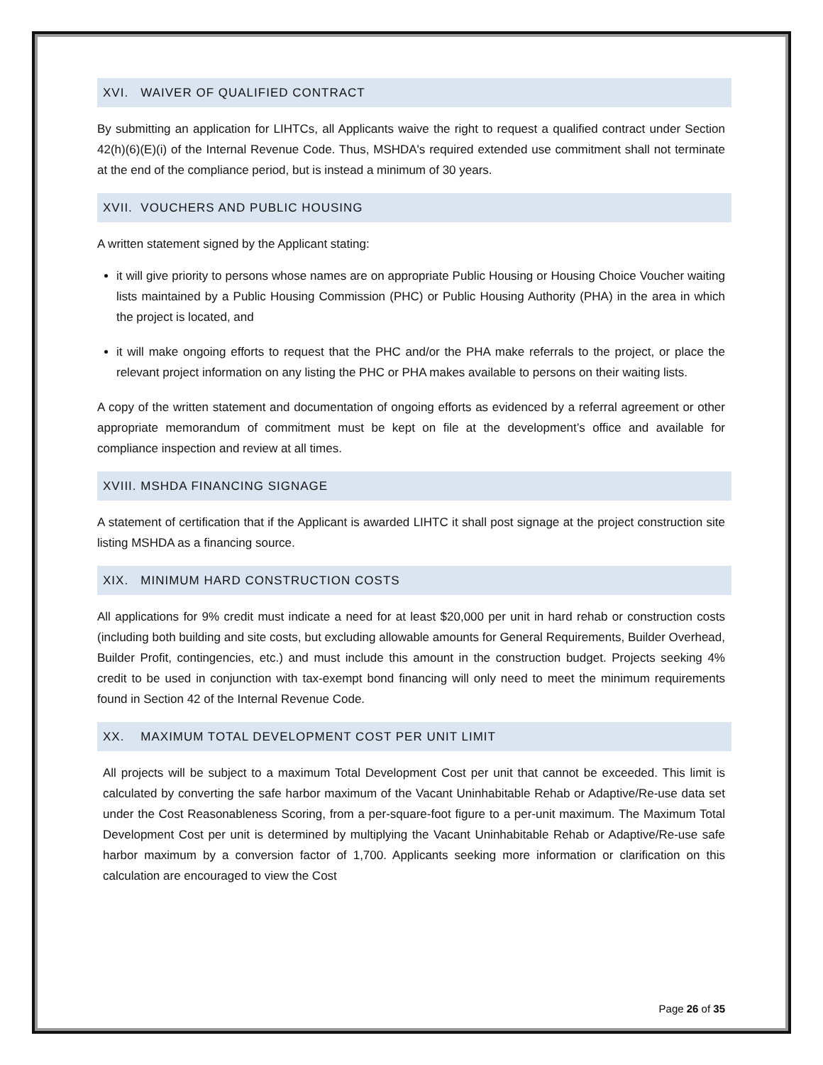XVI. WAIVER OF QUALIFIED CONTRACT
By submitting an application for LIHTCs, all Applicants waive the right to request a qualified contract under Section 42(h)(6)(E)(i) of the Internal Revenue Code. Thus, MSHDA's required extended use commitment shall not terminate at the end of the compliance period, but is instead a minimum of 30 years.
XVII. VOUCHERS AND PUBLIC HOUSING
A written statement signed by the Applicant stating:
it will give priority to persons whose names are on appropriate Public Housing or Housing Choice Voucher waiting lists maintained by a Public Housing Commission (PHC) or Public Housing Authority (PHA) in the area in which the project is located, and
it will make ongoing efforts to request that the PHC and/or the PHA make referrals to the project, or place the relevant project information on any listing the PHC or PHA makes available to persons on their waiting lists.
A copy of the written statement and documentation of ongoing efforts as evidenced by a referral agreement or other appropriate memorandum of commitment must be kept on file at the development’s office and available for compliance inspection and review at all times.
XVIII. MSHDA FINANCING SIGNAGE
A statement of certification that if the Applicant is awarded LIHTC it shall post signage at the project construction site listing MSHDA as a financing source.
XIX. MINIMUM HARD CONSTRUCTION COSTS
All applications for 9% credit must indicate a need for at least $20,000 per unit in hard rehab or construction costs (including both building and site costs, but excluding allowable amounts for General Requirements, Builder Overhead, Builder Profit, contingencies, etc.) and must include this amount in the construction budget. Projects seeking 4% credit to be used in conjunction with tax-exempt bond financing will only need to meet the minimum requirements found in Section 42 of the Internal Revenue Code.
XX. MAXIMUM TOTAL DEVELOPMENT COST PER UNIT LIMIT
All projects will be subject to a maximum Total Development Cost per unit that cannot be exceeded. This limit is calculated by converting the safe harbor maximum of the Vacant Uninhabitable Rehab or Adaptive/Re-use data set under the Cost Reasonableness Scoring, from a per-square-foot figure to a per-unit maximum. The Maximum Total Development Cost per unit is determined by multiplying the Vacant Uninhabitable Rehab or Adaptive/Re-use safe harbor maximum by a conversion factor of 1,700. Applicants seeking more information or clarification on this calculation are encouraged to view the Cost
Page 26 of 35